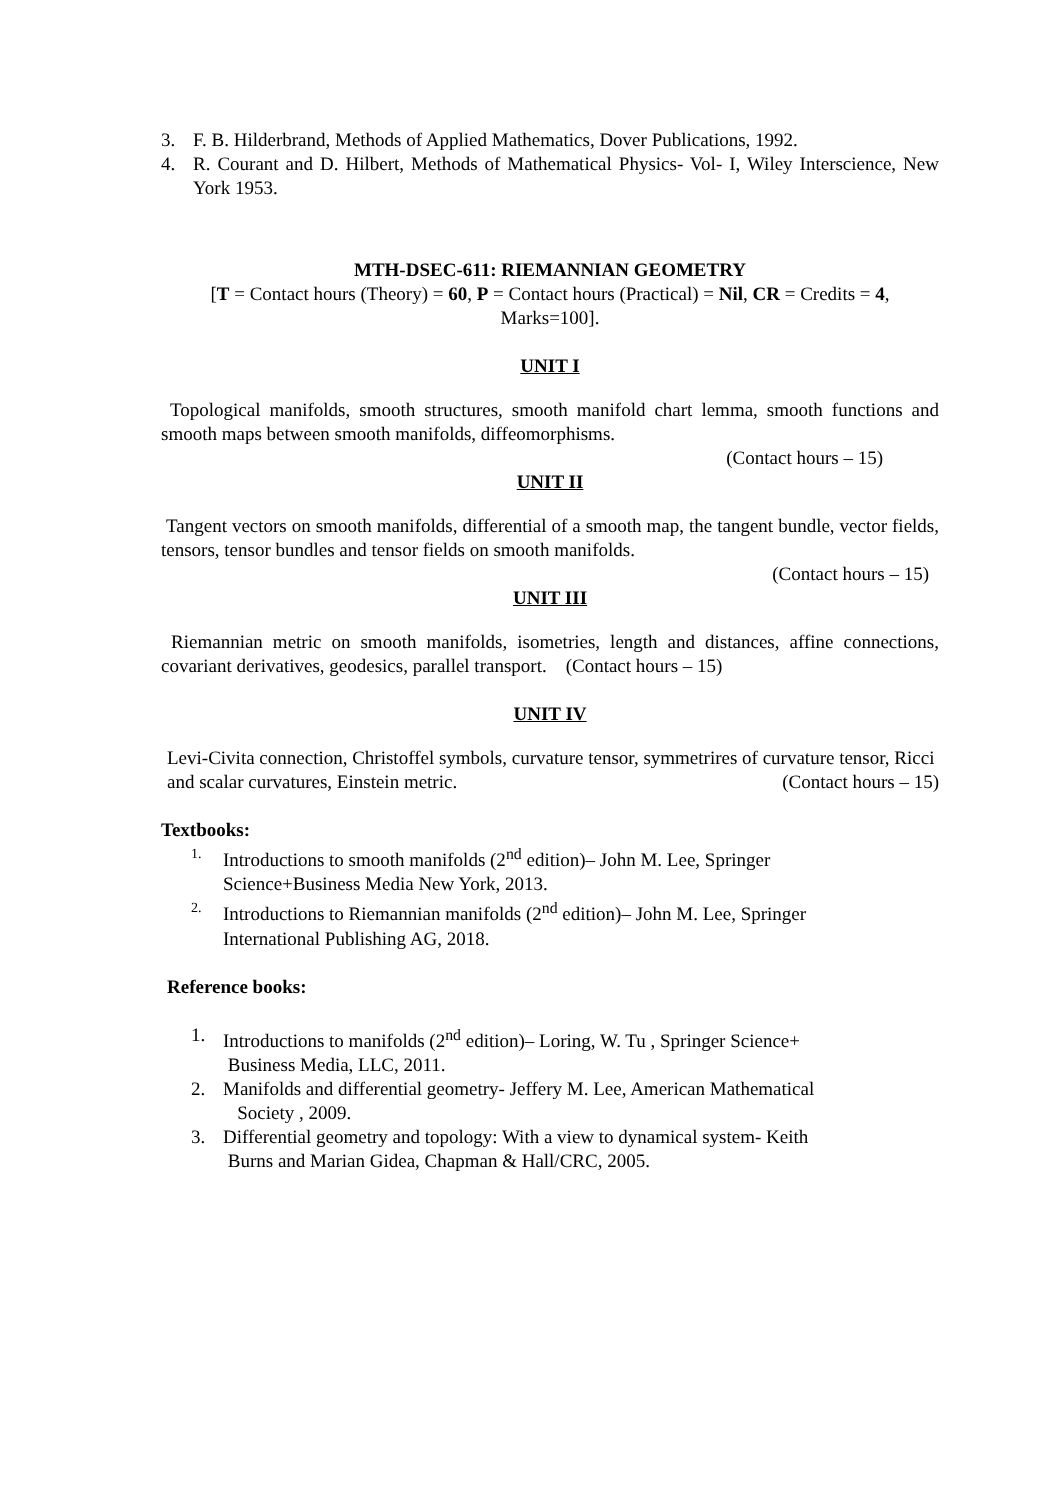3. F. B. Hilderbrand, Methods of Applied Mathematics, Dover Publications, 1992.
4. R. Courant and D. Hilbert, Methods of Mathematical Physics- Vol- I, Wiley Interscience, New York 1953.
MTH-DSEC-611: RIEMANNIAN GEOMETRY
[T = Contact hours (Theory) = 60, P = Contact hours (Practical) = Nil, CR = Credits = 4, Marks=100].
UNIT I
Topological manifolds, smooth structures, smooth manifold chart lemma, smooth functions and smooth maps between smooth manifolds, diffeomorphisms.
(Contact hours – 15)
UNIT II
Tangent vectors on smooth manifolds, differential of a smooth map, the tangent bundle, vector fields, tensors, tensor bundles and tensor fields on smooth manifolds.
(Contact hours – 15)
UNIT III
Riemannian metric on smooth manifolds, isometries, length and distances, affine connections, covariant derivatives, geodesics, parallel transport. (Contact hours – 15)
UNIT IV
Levi-Civita connection, Christoffel symbols, curvature tensor, symmetrires of curvature tensor, Ricci and scalar curvatures, Einstein metric. (Contact hours – 15)
Textbooks:
1. Introductions to smooth manifolds (2<sup>nd</sup> edition)– John M. Lee, Springer
Science+Business Media New York, 2013.
2. Introductions to Riemannian manifolds (2<sup>nd</sup> edition)– John M. Lee, Springer
International Publishing AG, 2018.
Reference books:
1. Introductions to manifolds (2<sup>nd</sup> edition)– Loring, W. Tu , Springer Science+
Business Media, LLC, 2011.
2. Manifolds and differential geometry- Jeffery M. Lee, American Mathematical
Society , 2009.
3. Differential geometry and topology: With a view to dynamical system- Keith
Burns and Marian Gidea, Chapman & Hall/CRC, 2005.